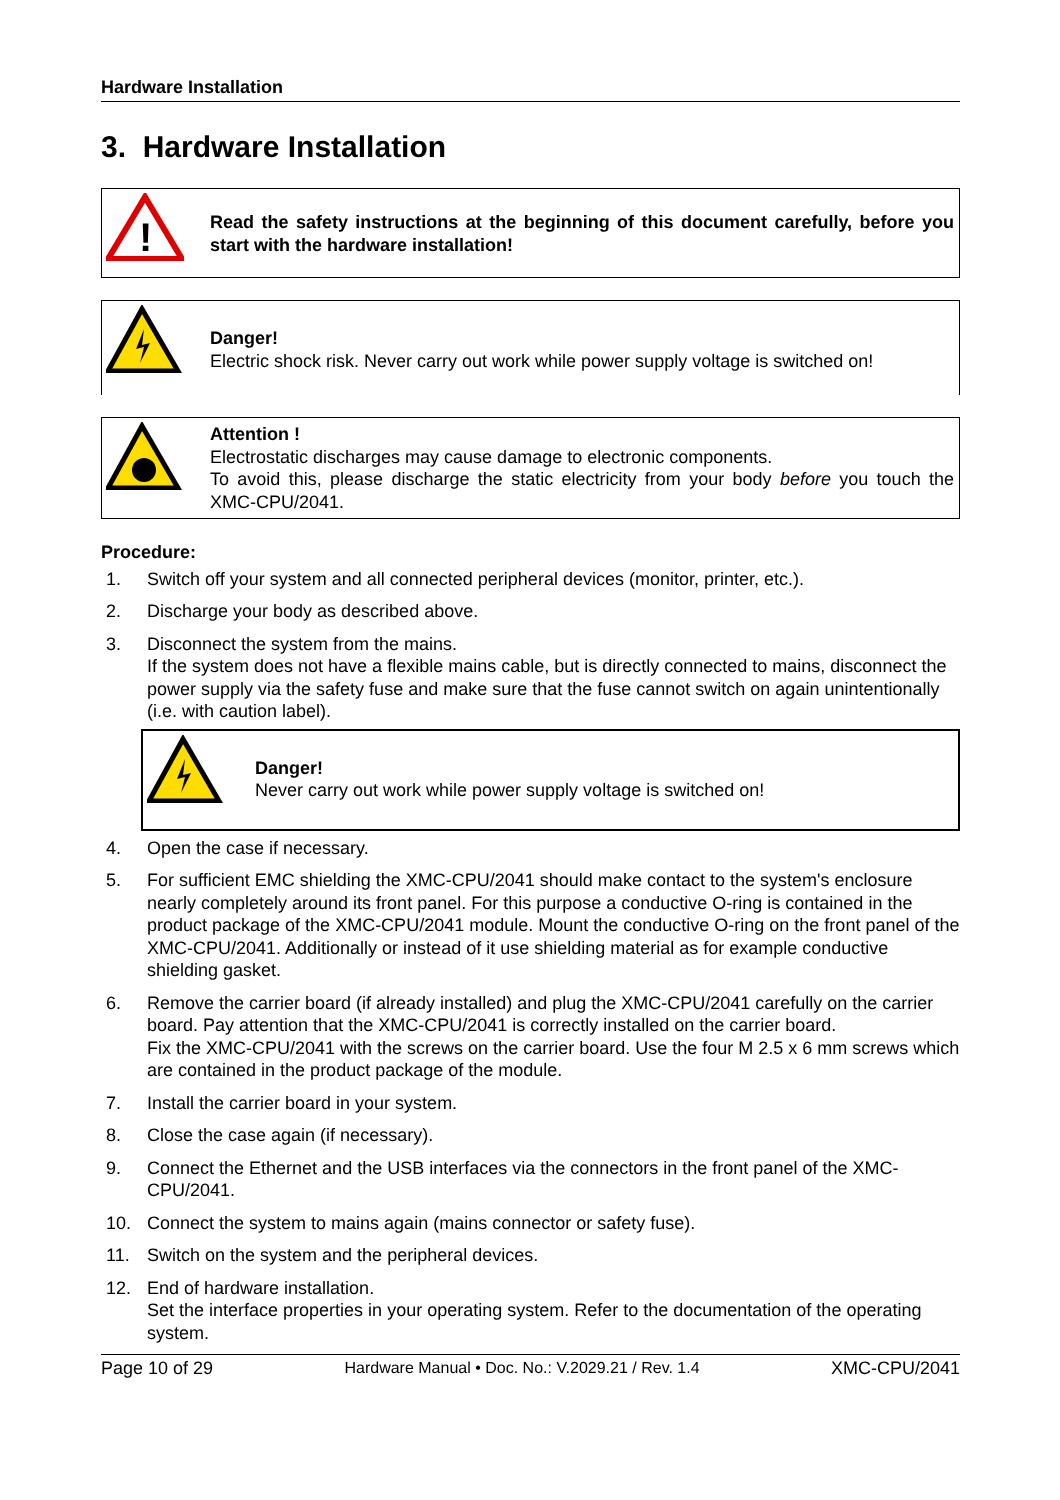Hardware Installation
3. Hardware Installation
!
Read the safety instructions at the beginning of this document carefully, before you start with the hardware installation!
Danger!
Electric shock risk. Never carry out work while power supply voltage is switched on!
Attention !
Electrostatic discharges may cause damage to electronic components.
To avoid this, please discharge the static electricity from your body before you touch the XMC-CPU/2041.
Procedure:
1. Switch off your system and all connected peripheral devices (monitor, printer, etc.).
2. Discharge your body as described above.
3. Disconnect the system from the mains.
If the system does not have a flexible mains cable, but is directly connected to mains, disconnect the power supply via the safety fuse and make sure that the fuse cannot switch on again unintentionally (i.e. with caution label).
Danger!
Never carry out work while power supply voltage is switched on!
4. Open the case if necessary.
5. For sufficient EMC shielding the XMC-CPU/2041 should make contact to the system's enclosure nearly completely around its front panel. For this purpose a conductive O-ring is contained in the product package of the XMC-CPU/2041 module. Mount the conductive O-ring on the front panel of the XMC-CPU/2041. Additionally or instead of it use shielding material as for example conductive shielding gasket.
6. Remove the carrier board (if already installed) and plug the XMC-CPU/2041 carefully on the carrier board. Pay attention that the XMC-CPU/2041 is correctly installed on the carrier board.
Fix the XMC-CPU/2041 with the screws on the carrier board. Use the four M 2.5 x 6 mm screws which are contained in the product package of the module.
7. Install the carrier board in your system.
8. Close the case again (if necessary).
9. Connect the Ethernet and the USB interfaces via the connectors in the front panel of the XMC-CPU/2041.
10. Connect the system to mains again (mains connector or safety fuse).
11. Switch on the system and the peripheral devices.
12. End of hardware installation.
Set the interface properties in your operating system. Refer to the documentation of the operating system.
Page 10 of 29 Hardware Manual • Doc. No.: V.2029.21 / Rev. 1.4 XMC-CPU/2041